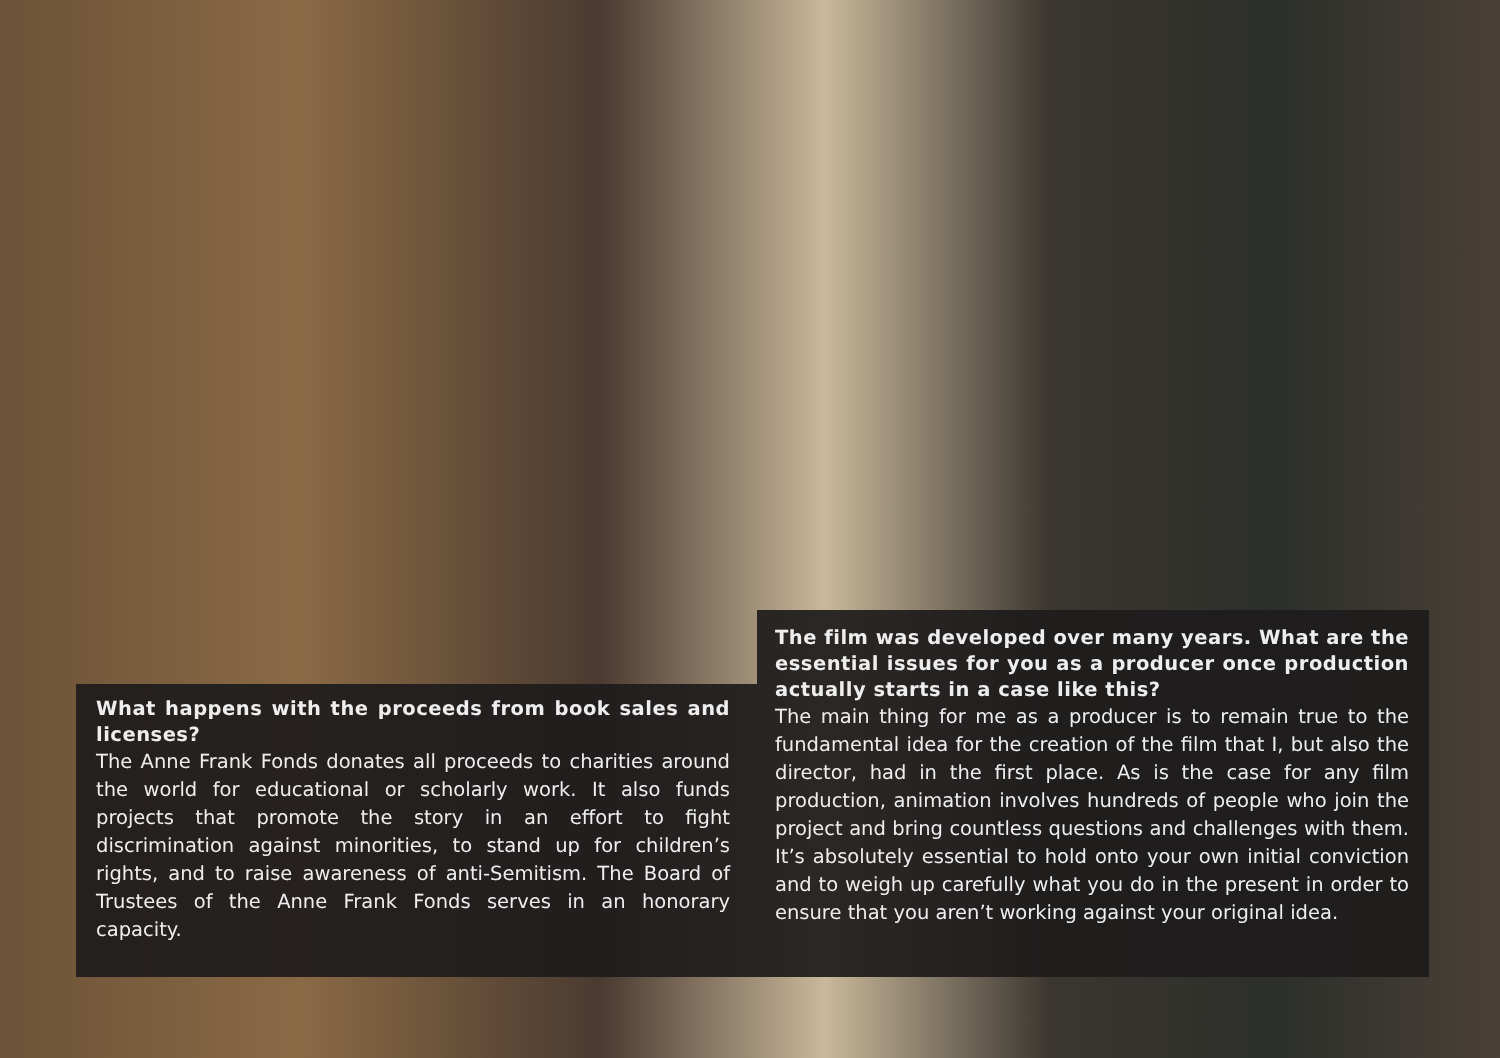What happens with the proceeds from book sales and licenses?
The Anne Frank Fonds donates all proceeds to charities around the world for educational or scholarly work. It also funds projects that promote the story in an effort to fight discrimination against minorities, to stand up for children’s rights, and to raise awareness of anti-Semitism. The Board of Trustees of the Anne Frank Fonds serves in an honorary capacity.
The film was developed over many years. What are the essential issues for you as a producer once production actually starts in a case like this?
The main thing for me as a producer is to remain true to the fundamental idea for the creation of the film that I, but also the director, had in the first place. As is the case for any film production, animation involves hundreds of people who join the project and bring countless questions and challenges with them. It’s absolutely essential to hold onto your own initial conviction and to weigh up carefully what you do in the present in order to ensure that you aren’t working against your original idea.